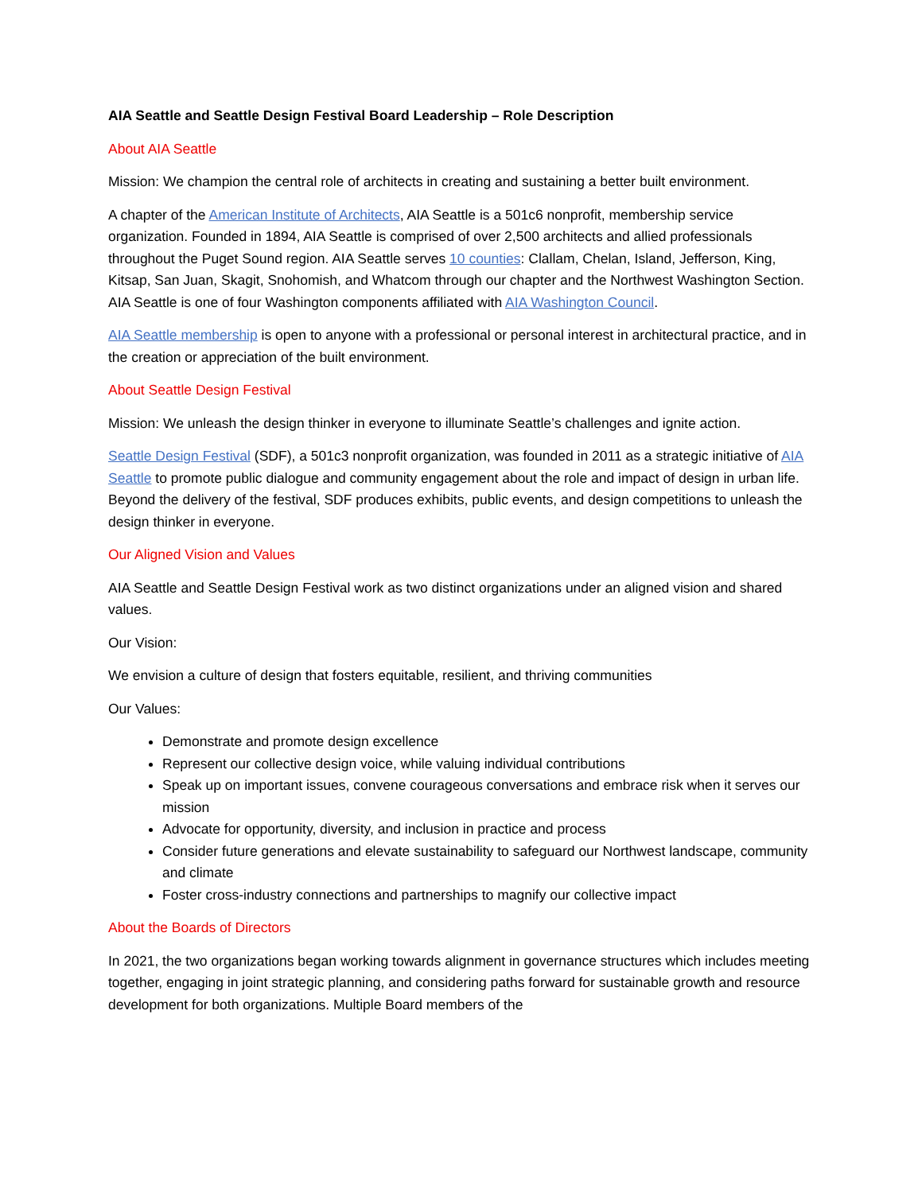AIA Seattle and Seattle Design Festival Board Leadership – Role Description
About AIA Seattle
Mission: We champion the central role of architects in creating and sustaining a better built environment.
A chapter of the American Institute of Architects, AIA Seattle is a 501c6 nonprofit, membership service organization. Founded in 1894, AIA Seattle is comprised of over 2,500 architects and allied professionals throughout the Puget Sound region. AIA Seattle serves 10 counties: Clallam, Chelan, Island, Jefferson, King, Kitsap, San Juan, Skagit, Snohomish, and Whatcom through our chapter and the Northwest Washington Section. AIA Seattle is one of four Washington components affiliated with AIA Washington Council.
AIA Seattle membership is open to anyone with a professional or personal interest in architectural practice, and in the creation or appreciation of the built environment.
About Seattle Design Festival
Mission: We unleash the design thinker in everyone to illuminate Seattle’s challenges and ignite action.
Seattle Design Festival (SDF), a 501c3 nonprofit organization, was founded in 2011 as a strategic initiative of AIA Seattle to promote public dialogue and community engagement about the role and impact of design in urban life. Beyond the delivery of the festival, SDF produces exhibits, public events, and design competitions to unleash the design thinker in everyone.
Our Aligned Vision and Values
AIA Seattle and Seattle Design Festival work as two distinct organizations under an aligned vision and shared values.
Our Vision:
We envision a culture of design that fosters equitable, resilient, and thriving communities
Our Values:
Demonstrate and promote design excellence
Represent our collective design voice, while valuing individual contributions
Speak up on important issues, convene courageous conversations and embrace risk when it serves our mission
Advocate for opportunity, diversity, and inclusion in practice and process
Consider future generations and elevate sustainability to safeguard our Northwest landscape, community and climate
Foster cross-industry connections and partnerships to magnify our collective impact
About the Boards of Directors
In 2021, the two organizations began working towards alignment in governance structures which includes meeting together, engaging in joint strategic planning, and considering paths forward for sustainable growth and resource development for both organizations. Multiple Board members of the